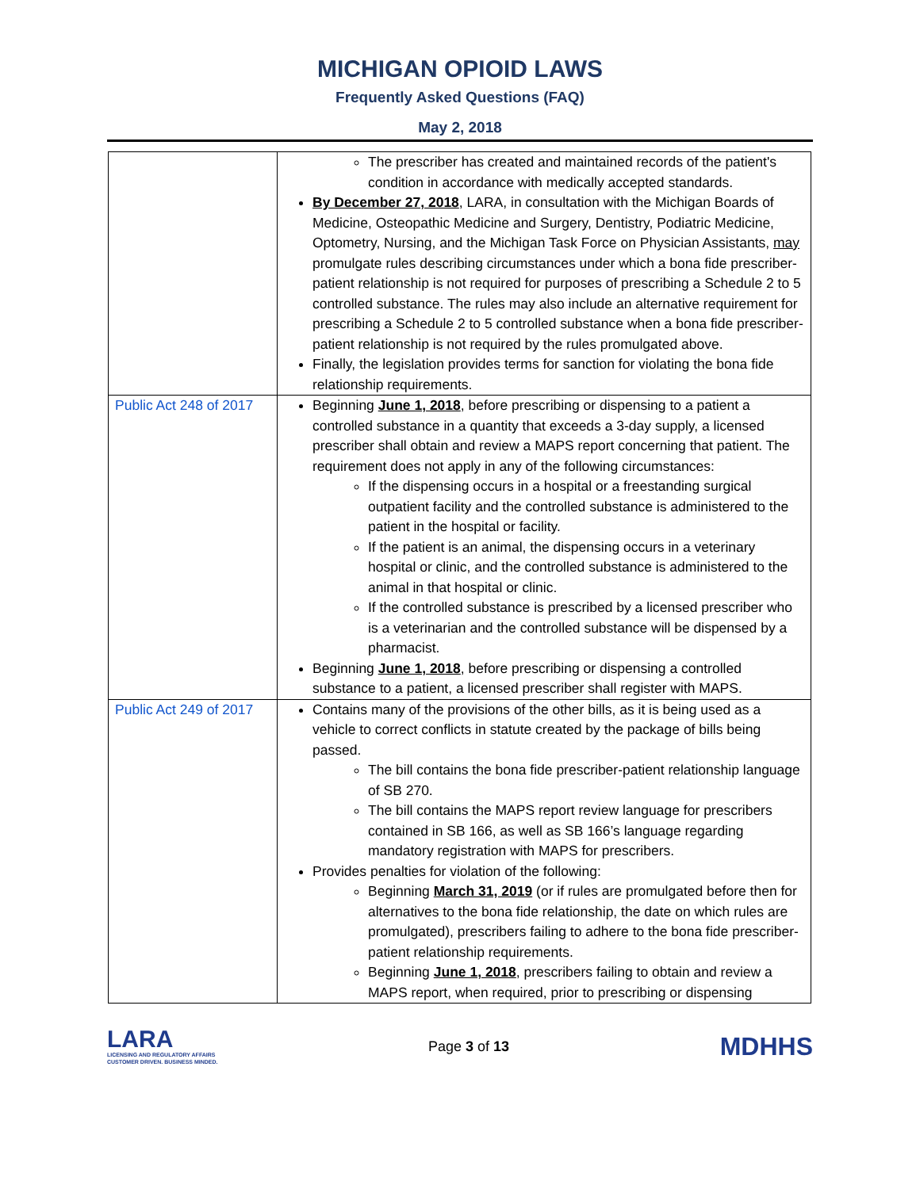MICHIGAN OPIOID LAWS
Frequently Asked Questions (FAQ)
May 2, 2018
| | The prescriber has created and maintained records of the patient's condition in accordance with medically accepted standards. By December 27, 2018 , LARA, in consultation with the Michigan Boards of Medicine, Osteopathic Medicine and Surgery, Dentistry, Podiatric Medicine, Optometry, Nursing, and the Michigan Task Force on Physician Assistants, may promulgate rules describing circumstances under which a bona fide prescriber-patient relationship is not required for purposes of prescribing a Schedule 2 to 5 controlled substance. The rules may also include an alternative requirement for prescribing a Schedule 2 to 5 controlled substance when a bona fide prescriber-patient relationship is not required by the rules promulgated above. Finally, the legislation provides terms for sanction for violating the bona fide relationship requirements. |
| Public Act 248 of 2017 | Beginning June 1, 2018 , before prescribing or dispensing to a patient a controlled substance in a quantity that exceeds a 3-day supply, a licensed prescriber shall obtain and review a MAPS report concerning that patient. The requirement does not apply in any of the following circumstances: If the dispensing occurs in a hospital or a freestanding surgical outpatient facility and the controlled substance is administered to the patient in the hospital or facility. If the patient is an animal, the dispensing occurs in a veterinary hospital or clinic, and the controlled substance is administered to the animal in that hospital or clinic. If the controlled substance is prescribed by a licensed prescriber who is a veterinarian and the controlled substance will be dispensed by a pharmacist. Beginning June 1, 2018 , before prescribing or dispensing a controlled substance to a patient, a licensed prescriber shall register with MAPS. |
| Public Act 249 of 2017 | Contains many of the provisions of the other bills, as it is being used as a vehicle to correct conflicts in statute created by the package of bills being passed. The bill contains the bona fide prescriber-patient relationship language of SB 270. The bill contains the MAPS report review language for prescribers contained in SB 166, as well as SB 166’s language regarding mandatory registration with MAPS for prescribers. Provides penalties for violation of the following: Beginning March 31, 2019 (or if rules are promulgated before then for alternatives to the bona fide relationship, the date on which rules are promulgated), prescribers failing to adhere to the bona fide prescriber-patient relationship requirements. Beginning June 1, 2018 , prescribers failing to obtain and review a MAPS report, when required, prior to prescribing or dispensing |
LARA
LICENSING AND REGULATORY AFFAIRS
CUSTOMER DRIVEN. BUSINESS MINDED.
Page 3 of 13
MDHHS